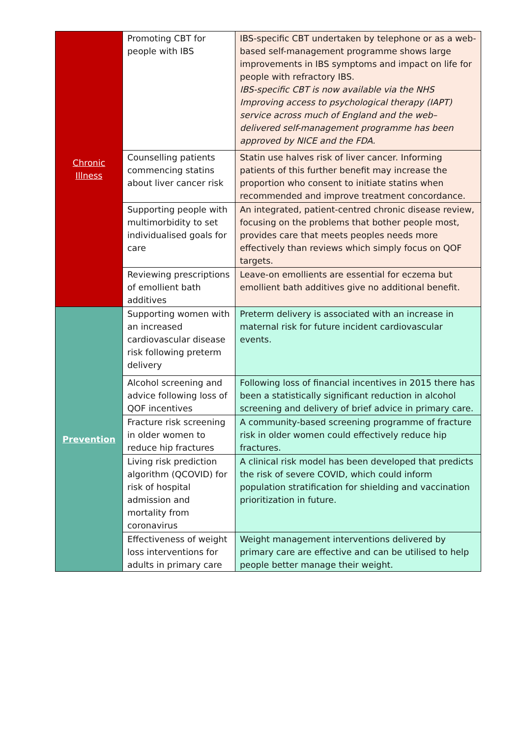| Chronic Illness | Promoting CBT for people with IBS | IBS-specific CBT undertaken by telephone or as a web-based self-management programme shows large improvements in IBS symptoms and impact on life for people with refractory IBS. IBS-specific CBT is now available via the NHS Improving access to psychological therapy (IAPT) service across much of England and the web–delivered self-management programme has been approved by NICE and the FDA. |
| | Counselling patients commencing statins about liver cancer risk | Statin use halves risk of liver cancer. Informing patients of this further benefit may increase the proportion who consent to initiate statins when recommended and improve treatment concordance. |
| | Supporting people with multimorbidity to set individualised goals for care | An integrated, patient-centred chronic disease review, focusing on the problems that bother people most, provides care that meets peoples needs more effectively than reviews which simply focus on QOF targets. |
| | Reviewing prescriptions of emollient bath additives | Leave-on emollients are essential for eczema but emollient bath additives give no additional benefit. |
| Prevention | Supporting women with an increased cardiovascular disease risk following preterm delivery | Preterm delivery is associated with an increase in maternal risk for future incident cardiovascular events. |
| | Alcohol screening and advice following loss of QOF incentives | Following loss of financial incentives in 2015 there has been a statistically significant reduction in alcohol screening and delivery of brief advice in primary care. |
| | Fracture risk screening in older women to reduce hip fractures | A community-based screening programme of fracture risk in older women could effectively reduce hip fractures. |
| | Living risk prediction algorithm (QCOVID) for risk of hospital admission and mortality from coronavirus | A clinical risk model has been developed that predicts the risk of severe COVID, which could inform population stratification for shielding and vaccination prioritization in future. |
| | Effectiveness of weight loss interventions for adults in primary care | Weight management interventions delivered by primary care are effective and can be utilised to help people better manage their weight. |